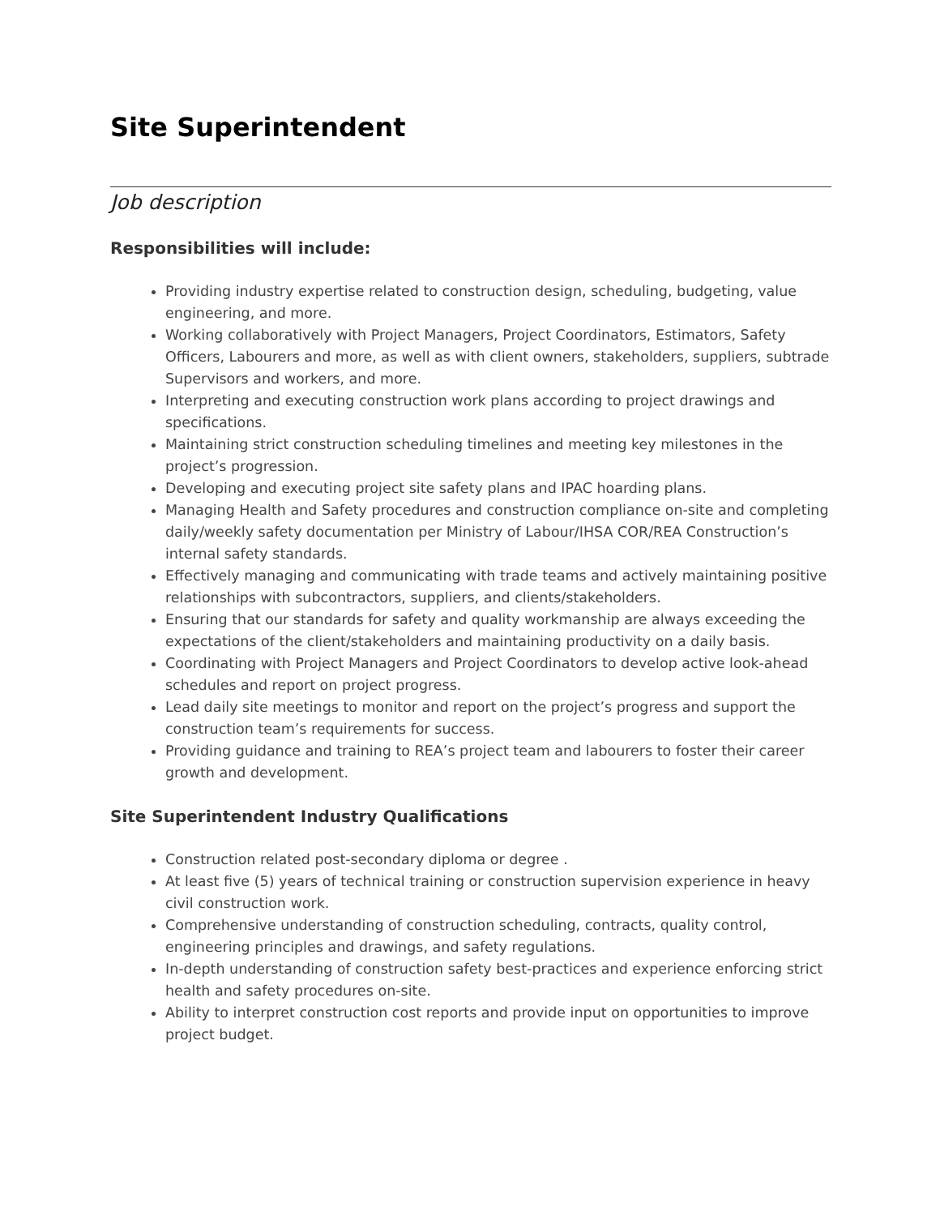Site Superintendent
Job description
Responsibilities will include:
Providing industry expertise related to construction design, scheduling, budgeting, value engineering, and more.
Working collaboratively with Project Managers, Project Coordinators, Estimators, Safety Officers, Labourers and more, as well as with client owners, stakeholders, suppliers, subtrade Supervisors and workers, and more.
Interpreting and executing construction work plans according to project drawings and specifications.
Maintaining strict construction scheduling timelines and meeting key milestones in the project’s progression.
Developing and executing project site safety plans and IPAC hoarding plans.
Managing Health and Safety procedures and construction compliance on-site and completing daily/weekly safety documentation per Ministry of Labour/IHSA COR/REA Construction’s internal safety standards.
Effectively managing and communicating with trade teams and actively maintaining positive relationships with subcontractors, suppliers, and clients/stakeholders.
Ensuring that our standards for safety and quality workmanship are always exceeding the expectations of the client/stakeholders and maintaining productivity on a daily basis.
Coordinating with Project Managers and Project Coordinators to develop active look-ahead schedules and report on project progress.
Lead daily site meetings to monitor and report on the project’s progress and support the construction team’s requirements for success.
Providing guidance and training to REA’s project team and labourers to foster their career growth and development.
Site Superintendent Industry Qualifications
Construction related post-secondary diploma or degree .
At least five (5) years of technical training or construction supervision experience in heavy civil construction work.
Comprehensive understanding of construction scheduling, contracts, quality control, engineering principles and drawings, and safety regulations.
In-depth understanding of construction safety best-practices and experience enforcing strict health and safety procedures on-site.
Ability to interpret construction cost reports and provide input on opportunities to improve project budget.